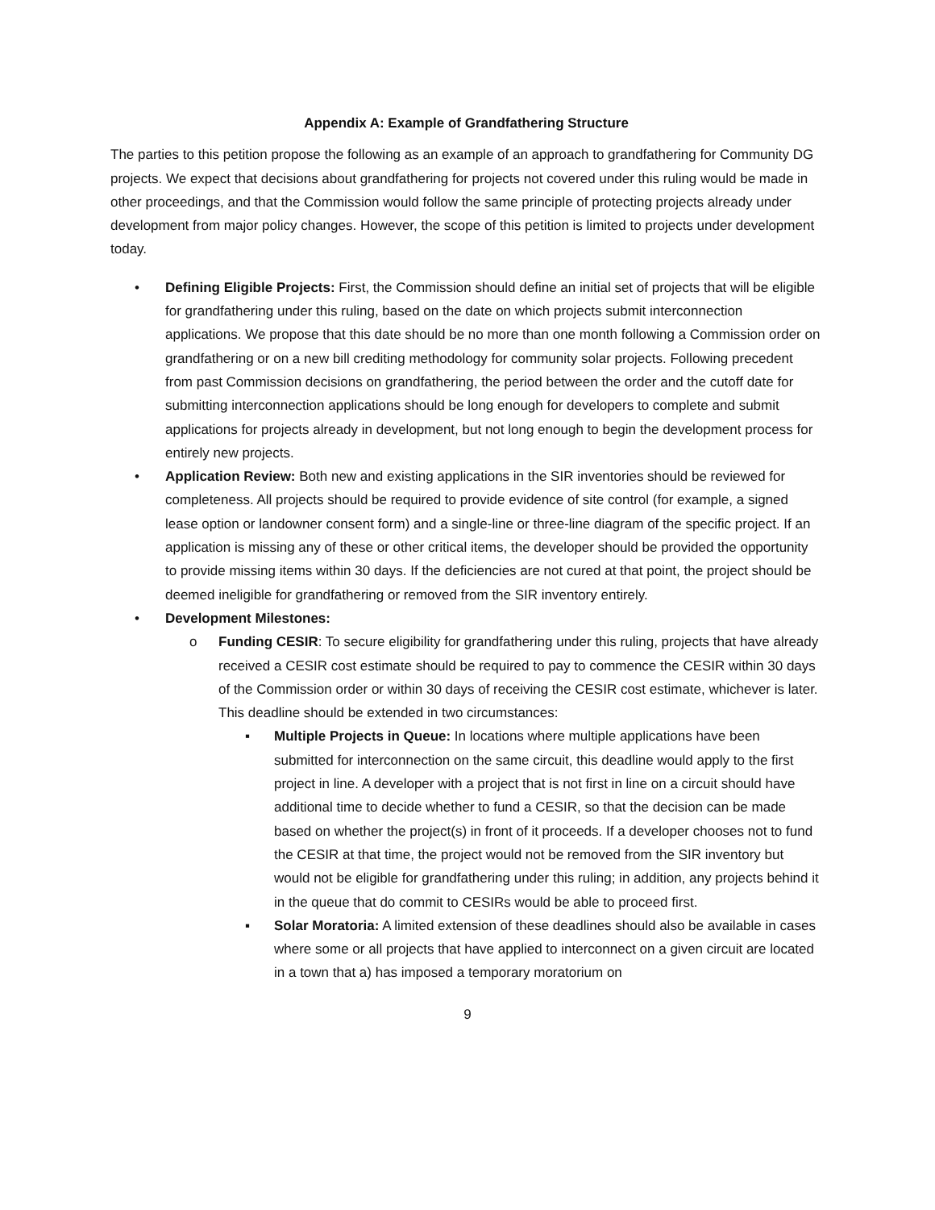Appendix A: Example of Grandfathering Structure
The parties to this petition propose the following as an example of an approach to grandfathering for Community DG projects. We expect that decisions about grandfathering for projects not covered under this ruling would be made in other proceedings, and that the Commission would follow the same principle of protecting projects already under development from major policy changes. However, the scope of this petition is limited to projects under development today.
• Defining Eligible Projects: First, the Commission should define an initial set of projects that will be eligible for grandfathering under this ruling, based on the date on which projects submit interconnection applications. We propose that this date should be no more than one month following a Commission order on grandfathering or on a new bill crediting methodology for community solar projects. Following precedent from past Commission decisions on grandfathering, the period between the order and the cutoff date for submitting interconnection applications should be long enough for developers to complete and submit applications for projects already in development, but not long enough to begin the development process for entirely new projects.
• Application Review: Both new and existing applications in the SIR inventories should be reviewed for completeness. All projects should be required to provide evidence of site control (for example, a signed lease option or landowner consent form) and a single-line or three-line diagram of the specific project. If an application is missing any of these or other critical items, the developer should be provided the opportunity to provide missing items within 30 days. If the deficiencies are not cured at that point, the project should be deemed ineligible for grandfathering or removed from the SIR inventory entirely.
• Development Milestones:
o Funding CESIR: To secure eligibility for grandfathering under this ruling, projects that have already received a CESIR cost estimate should be required to pay to commence the CESIR within 30 days of the Commission order or within 30 days of receiving the CESIR cost estimate, whichever is later. This deadline should be extended in two circumstances:
▪ Multiple Projects in Queue: In locations where multiple applications have been submitted for interconnection on the same circuit, this deadline would apply to the first project in line. A developer with a project that is not first in line on a circuit should have additional time to decide whether to fund a CESIR, so that the decision can be made based on whether the project(s) in front of it proceeds. If a developer chooses not to fund the CESIR at that time, the project would not be removed from the SIR inventory but would not be eligible for grandfathering under this ruling; in addition, any projects behind it in the queue that do commit to CESIRs would be able to proceed first.
▪ Solar Moratoria: A limited extension of these deadlines should also be available in cases where some or all projects that have applied to interconnect on a given circuit are located in a town that a) has imposed a temporary moratorium on
9